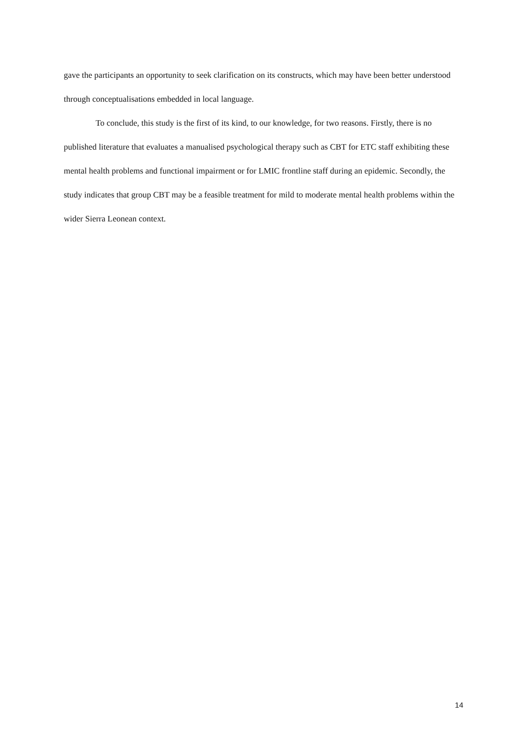gave the participants an opportunity to seek clarification on its constructs, which may have been better understood through conceptualisations embedded in local language.
To conclude, this study is the first of its kind, to our knowledge, for two reasons. Firstly, there is no published literature that evaluates a manualised psychological therapy such as CBT for ETC staff exhibiting these mental health problems and functional impairment or for LMIC frontline staff during an epidemic. Secondly, the study indicates that group CBT may be a feasible treatment for mild to moderate mental health problems within the wider Sierra Leonean context.
14